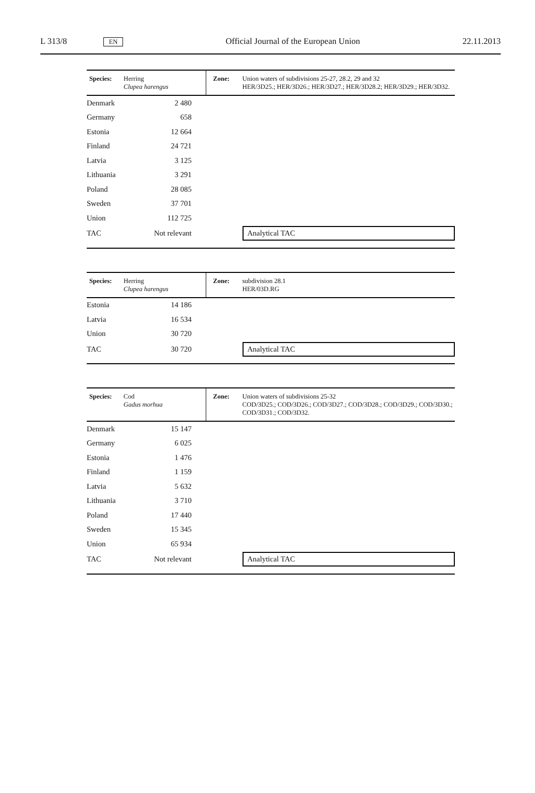L 313/8 EN Official Journal of the European Union 22.11.2013
| Species: | Herring Clupea harengus | | Zone: | Union waters of subdivisions 25-27, 28.2, 29 and 32 HER/3D25.; HER/3D26.; HER/3D27.; HER/3D28.2; HER/3D29.; HER/3D32. |
| Denmark | | 2 480 | | |
| Germany | | 658 | | |
| Estonia | | 12 664 | | |
| Finland | | 24 721 | | |
| Latvia | | 3 125 | | |
| Lithuania | | 3 291 | | |
| Poland | | 28 085 | | |
| Sweden | | 37 701 | | |
| Union | | 112 725 | | |
| TAC | | Not relevant | | Analytical TAC |
| Species: | Herring Clupea harengus | | Zone: | subdivision 28.1 HER/03D.RG |
| Estonia | | 14 186 | | |
| Latvia | | 16 534 | | |
| Union | | 30 720 | | |
| TAC | | 30 720 | | Analytical TAC |
| Species: | Cod Gadus morhua | | Zone: | Union waters of subdivisions 25-32 COD/3D25.; COD/3D26.; COD/3D27.; COD/3D28.; COD/3D29.; COD/3D30.; COD/3D31.; COD/3D32. |
| Denmark | | 15 147 | | |
| Germany | | 6 025 | | |
| Estonia | | 1 476 | | |
| Finland | | 1 159 | | |
| Latvia | | 5 632 | | |
| Lithuania | | 3 710 | | |
| Poland | | 17 440 | | |
| Sweden | | 15 345 | | |
| Union | | 65 934 | | |
| TAC | | Not relevant | | Analytical TAC |